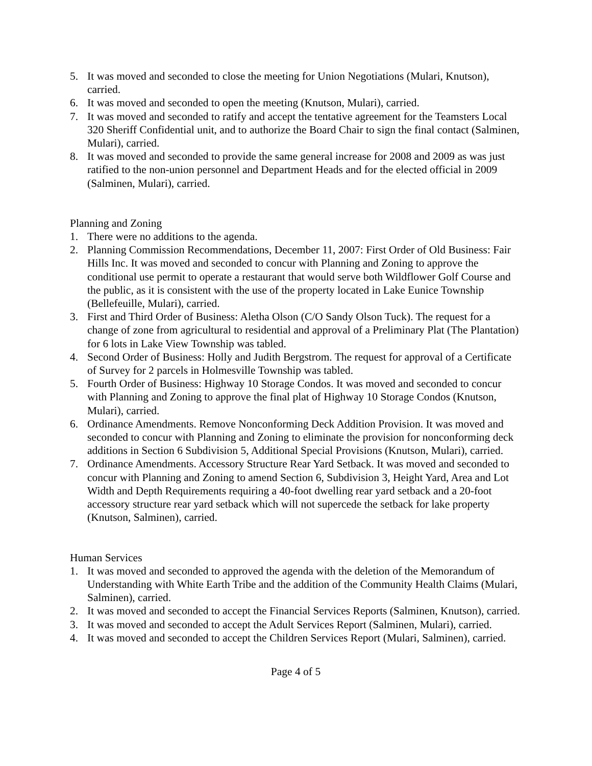5. It was moved and seconded to close the meeting for Union Negotiations (Mulari, Knutson), carried.
6. It was moved and seconded to open the meeting (Knutson, Mulari), carried.
7. It was moved and seconded to ratify and accept the tentative agreement for the Teamsters Local 320 Sheriff Confidential unit, and to authorize the Board Chair to sign the final contact (Salminen, Mulari), carried.
8. It was moved and seconded to provide the same general increase for 2008 and 2009 as was just ratified to the non-union personnel and Department Heads and for the elected official in 2009 (Salminen, Mulari), carried.
Planning and Zoning
1. There were no additions to the agenda.
2. Planning Commission Recommendations, December 11, 2007: First Order of Old Business: Fair Hills Inc. It was moved and seconded to concur with Planning and Zoning to approve the conditional use permit to operate a restaurant that would serve both Wildflower Golf Course and the public, as it is consistent with the use of the property located in Lake Eunice Township (Bellefeuille, Mulari), carried.
3. First and Third Order of Business: Aletha Olson (C/O Sandy Olson Tuck). The request for a change of zone from agricultural to residential and approval of a Preliminary Plat (The Plantation) for 6 lots in Lake View Township was tabled.
4. Second Order of Business: Holly and Judith Bergstrom. The request for approval of a Certificate of Survey for 2 parcels in Holmesville Township was tabled.
5. Fourth Order of Business: Highway 10 Storage Condos. It was moved and seconded to concur with Planning and Zoning to approve the final plat of Highway 10 Storage Condos (Knutson, Mulari), carried.
6. Ordinance Amendments. Remove Nonconforming Deck Addition Provision. It was moved and seconded to concur with Planning and Zoning to eliminate the provision for nonconforming deck additions in Section 6 Subdivision 5, Additional Special Provisions (Knutson, Mulari), carried.
7. Ordinance Amendments. Accessory Structure Rear Yard Setback. It was moved and seconded to concur with Planning and Zoning to amend Section 6, Subdivision 3, Height Yard, Area and Lot Width and Depth Requirements requiring a 40-foot dwelling rear yard setback and a 20-foot accessory structure rear yard setback which will not supercede the setback for lake property (Knutson, Salminen), carried.
Human Services
1. It was moved and seconded to approved the agenda with the deletion of the Memorandum of Understanding with White Earth Tribe and the addition of the Community Health Claims (Mulari, Salminen), carried.
2. It was moved and seconded to accept the Financial Services Reports (Salminen, Knutson), carried.
3. It was moved and seconded to accept the Adult Services Report (Salminen, Mulari), carried.
4. It was moved and seconded to accept the Children Services Report (Mulari, Salminen), carried.
Page 4 of 5